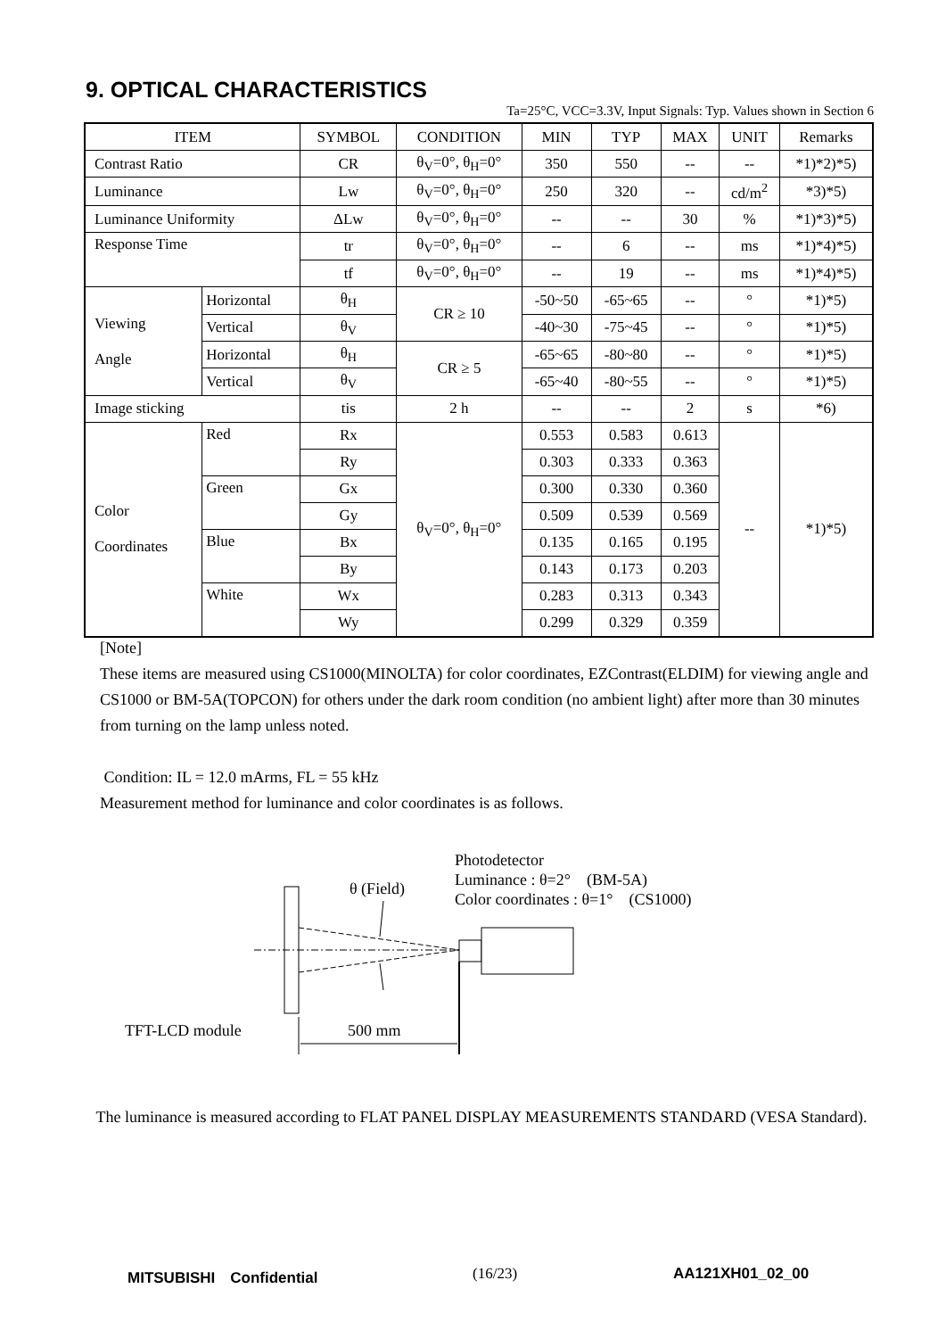9. OPTICAL CHARACTERISTICS
Ta=25°C, VCC=3.3V, Input Signals: Typ. Values shown in Section 6
| ITEM | | SYMBOL | CONDITION | MIN | TYP | MAX | UNIT | Remarks |
| Contrast Ratio | | CR | θ<sub>V</sub>=0°, θ<sub>H</sub>=0° | 350 | 550 | -- | -- | *1)*2)*5) |
| Luminance | | Lw | θ<sub>V</sub>=0°, θ<sub>H</sub>=0° | 250 | 320 | -- | cd/m<sup>2</sup> | *3)*5) |
| Luminance Uniformity | | ΔLw | θ<sub>V</sub>=0°, θ<sub>H</sub>=0° | -- | -- | 30 | % | *1)*3)*5) |
| Response Time | | tr | θ<sub>V</sub>=0°, θ<sub>H</sub>=0° | -- | 6 | -- | ms | *1)*4)*5) |
| | | tf | θ<sub>V</sub>=0°, θ<sub>H</sub>=0° | -- | 19 | -- | ms | *1)*4)*5) |
| Viewing Angle | Horizontal | θ<sub>H</sub> | CR ≥ 10 | -50~50 | -65~65 | -- | ° | *1)*5) |
| | Vertical | θ<sub>V</sub> | | -40~30 | -75~45 | -- | ° | *1)*5) |
| | Horizontal | θ<sub>H</sub> | CR ≥ 5 | -65~65 | -80~80 | -- | ° | *1)*5) |
| | Vertical | θ<sub>V</sub> | | -65~40 | -80~55 | -- | ° | *1)*5) |
| Image sticking | | tis | 2 h | -- | -- | 2 | s | *6) |
| Color Coordinates | Red | Rx | θ<sub>V</sub>=0°, θ<sub>H</sub>=0° | 0.553 | 0.583 | 0.613 | -- | *1)*5) |
| | | Ry | | 0.303 | 0.333 | 0.363 | | |
| | Green | Gx | | 0.300 | 0.330 | 0.360 | | |
| | | Gy | | 0.509 | 0.539 | 0.569 | | |
| | Blue | Bx | | 0.135 | 0.165 | 0.195 | | |
| | | By | | 0.143 | 0.173 | 0.203 | | |
| | White | Wx | | 0.283 | 0.313 | 0.343 | | |
| | | Wy | | 0.299 | 0.329 | 0.359 | | |
[Note]
These items are measured using CS1000(MINOLTA) for color coordinates, EZContrast(ELDIM) for viewing angle and CS1000 or BM-5A(TOPCON) for others under the dark room condition (no ambient light) after more than 30 minutes from turning on the lamp unless noted.
Condition: IL = 12.0 mArms, FL = 55 kHz
Measurement method for luminance and color coordinates is as follows.
Photodetector
Luminance : θ=2°　(BM-5A)
Color coordinates : θ=1°　(CS1000)
θ (Field)
TFT-LCD module
500 mm
The luminance is measured according to FLAT PANEL DISPLAY MEASUREMENTS STANDARD (VESA Standard).
MITSUBISHI　Confidential (16/23) AA121XH01_02_00